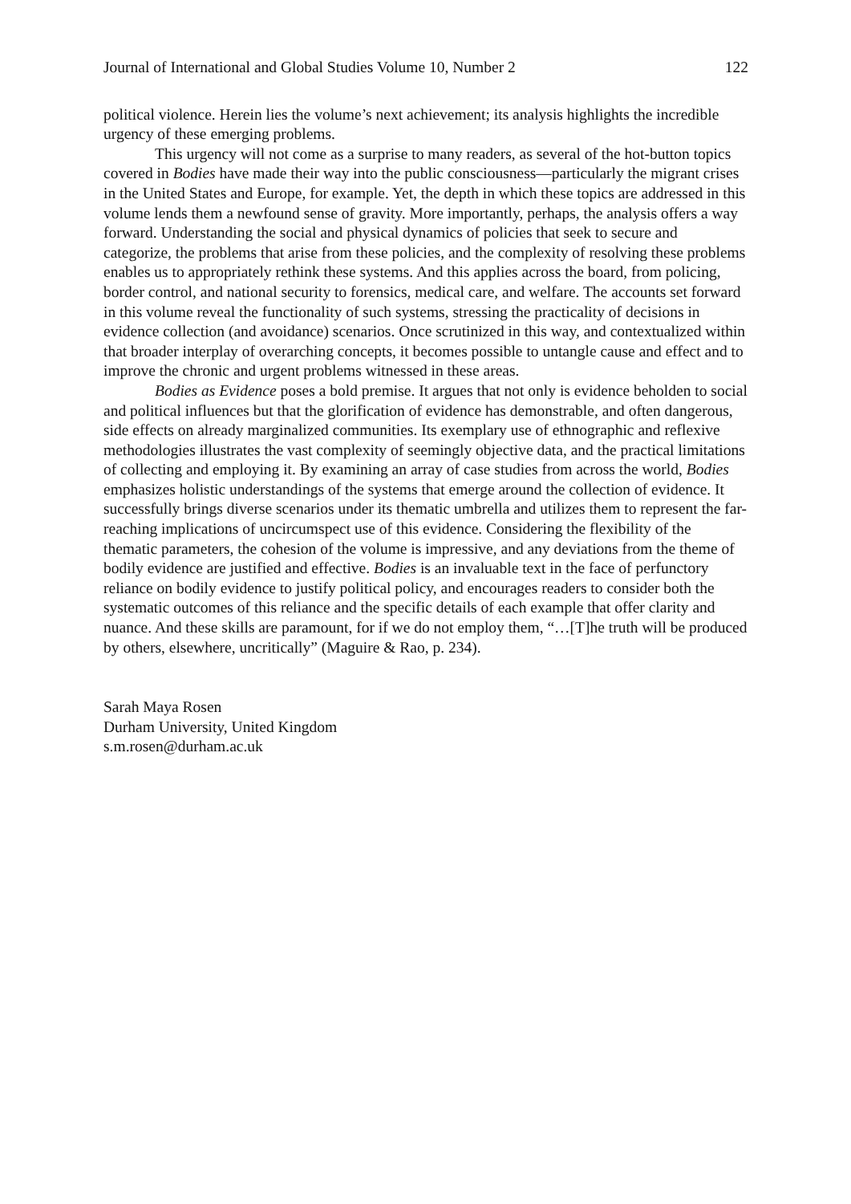Journal of International and Global Studies Volume 10, Number 2 122
political violence. Herein lies the volume’s next achievement; its analysis highlights the incredible urgency of these emerging problems.
This urgency will not come as a surprise to many readers, as several of the hot-button topics covered in Bodies have made their way into the public consciousness—particularly the migrant crises in the United States and Europe, for example. Yet, the depth in which these topics are addressed in this volume lends them a newfound sense of gravity. More importantly, perhaps, the analysis offers a way forward. Understanding the social and physical dynamics of policies that seek to secure and categorize, the problems that arise from these policies, and the complexity of resolving these problems enables us to appropriately rethink these systems. And this applies across the board, from policing, border control, and national security to forensics, medical care, and welfare. The accounts set forward in this volume reveal the functionality of such systems, stressing the practicality of decisions in evidence collection (and avoidance) scenarios. Once scrutinized in this way, and contextualized within that broader interplay of overarching concepts, it becomes possible to untangle cause and effect and to improve the chronic and urgent problems witnessed in these areas.
Bodies as Evidence poses a bold premise. It argues that not only is evidence beholden to social and political influences but that the glorification of evidence has demonstrable, and often dangerous, side effects on already marginalized communities. Its exemplary use of ethnographic and reflexive methodologies illustrates the vast complexity of seemingly objective data, and the practical limitations of collecting and employing it. By examining an array of case studies from across the world, Bodies emphasizes holistic understandings of the systems that emerge around the collection of evidence. It successfully brings diverse scenarios under its thematic umbrella and utilizes them to represent the far-reaching implications of uncircumspect use of this evidence. Considering the flexibility of the thematic parameters, the cohesion of the volume is impressive, and any deviations from the theme of bodily evidence are justified and effective. Bodies is an invaluable text in the face of perfunctory reliance on bodily evidence to justify political policy, and encourages readers to consider both the systematic outcomes of this reliance and the specific details of each example that offer clarity and nuance. And these skills are paramount, for if we do not employ them, “…[T]he truth will be produced by others, elsewhere, uncritically” (Maguire & Rao, p. 234).
Sarah Maya Rosen
Durham University, United Kingdom
s.m.rosen@durham.ac.uk